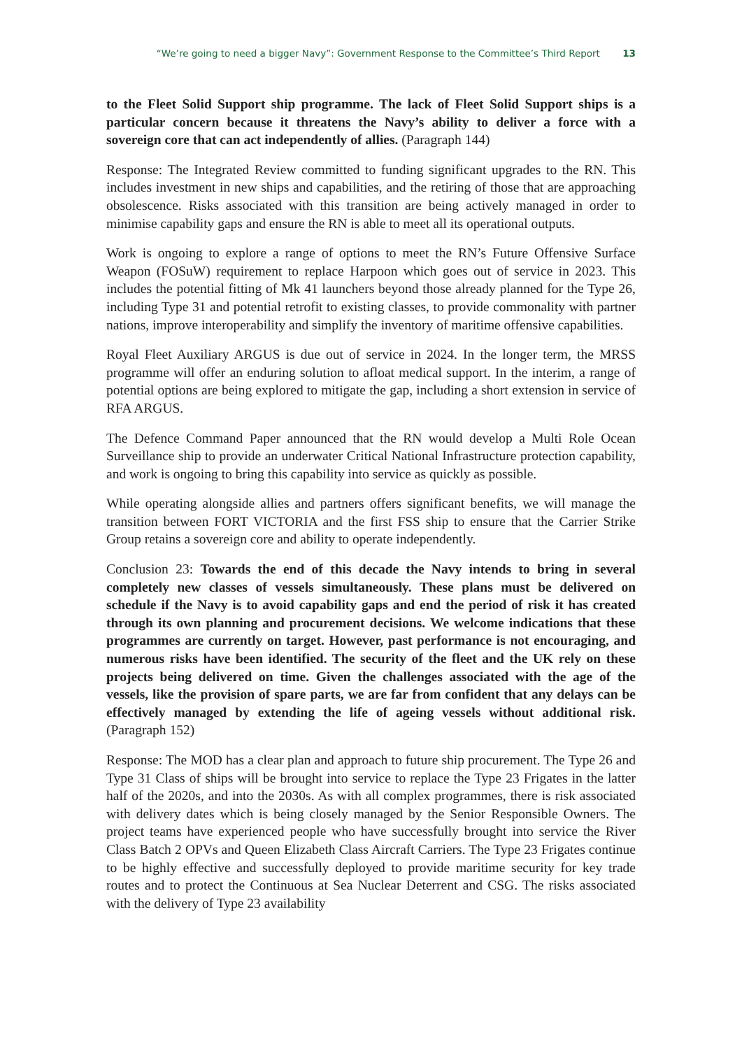“We’re going to need a bigger Navy”: Government Response to the Committee’s Third Report 13
to the Fleet Solid Support ship programme. The lack of Fleet Solid Support ships is a particular concern because it threatens the Navy’s ability to deliver a force with a sovereign core that can act independently of allies. (Paragraph 144)
Response: The Integrated Review committed to funding significant upgrades to the RN. This includes investment in new ships and capabilities, and the retiring of those that are approaching obsolescence. Risks associated with this transition are being actively managed in order to minimise capability gaps and ensure the RN is able to meet all its operational outputs.
Work is ongoing to explore a range of options to meet the RN’s Future Offensive Surface Weapon (FOSuW) requirement to replace Harpoon which goes out of service in 2023. This includes the potential fitting of Mk 41 launchers beyond those already planned for the Type 26, including Type 31 and potential retrofit to existing classes, to provide commonality with partner nations, improve interoperability and simplify the inventory of maritime offensive capabilities.
Royal Fleet Auxiliary ARGUS is due out of service in 2024. In the longer term, the MRSS programme will offer an enduring solution to afloat medical support. In the interim, a range of potential options are being explored to mitigate the gap, including a short extension in service of RFA ARGUS.
The Defence Command Paper announced that the RN would develop a Multi Role Ocean Surveillance ship to provide an underwater Critical National Infrastructure protection capability, and work is ongoing to bring this capability into service as quickly as possible.
While operating alongside allies and partners offers significant benefits, we will manage the transition between FORT VICTORIA and the first FSS ship to ensure that the Carrier Strike Group retains a sovereign core and ability to operate independently.
Conclusion 23: Towards the end of this decade the Navy intends to bring in several completely new classes of vessels simultaneously. These plans must be delivered on schedule if the Navy is to avoid capability gaps and end the period of risk it has created through its own planning and procurement decisions. We welcome indications that these programmes are currently on target. However, past performance is not encouraging, and numerous risks have been identified. The security of the fleet and the UK rely on these projects being delivered on time. Given the challenges associated with the age of the vessels, like the provision of spare parts, we are far from confident that any delays can be effectively managed by extending the life of ageing vessels without additional risk. (Paragraph 152)
Response: The MOD has a clear plan and approach to future ship procurement. The Type 26 and Type 31 Class of ships will be brought into service to replace the Type 23 Frigates in the latter half of the 2020s, and into the 2030s. As with all complex programmes, there is risk associated with delivery dates which is being closely managed by the Senior Responsible Owners. The project teams have experienced people who have successfully brought into service the River Class Batch 2 OPVs and Queen Elizabeth Class Aircraft Carriers. The Type 23 Frigates continue to be highly effective and successfully deployed to provide maritime security for key trade routes and to protect the Continuous at Sea Nuclear Deterrent and CSG. The risks associated with the delivery of Type 23 availability